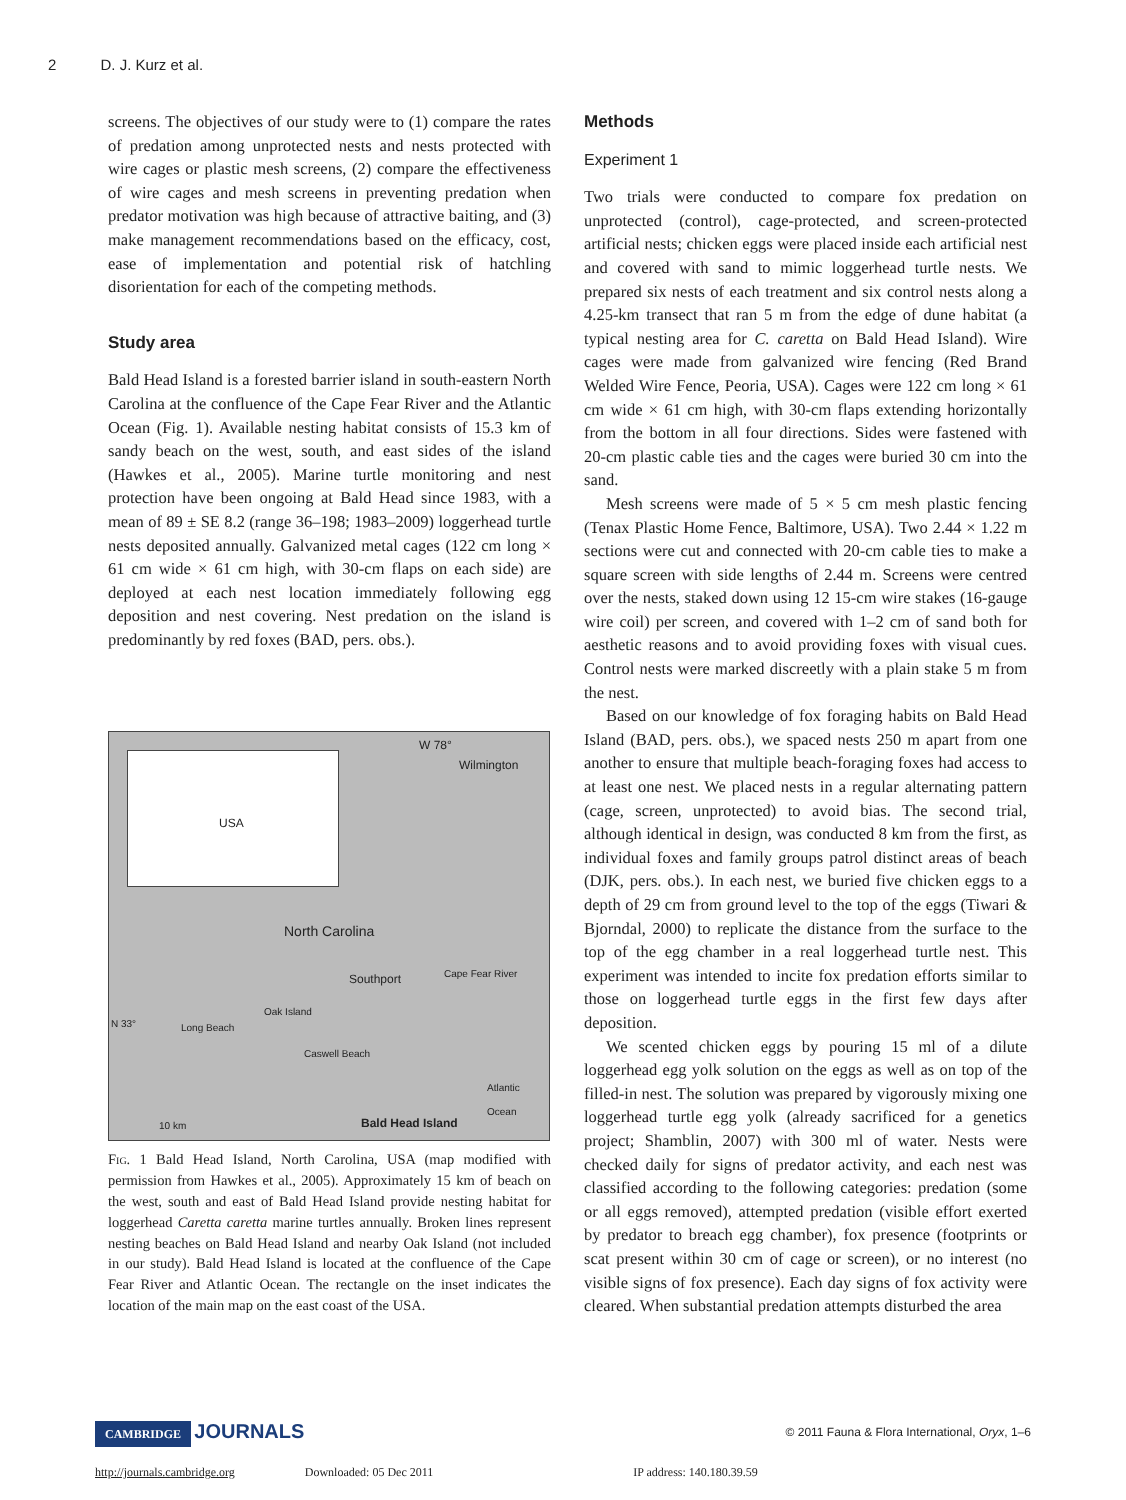2 D. J. Kurz et al.
screens. The objectives of our study were to (1) compare the rates of predation among unprotected nests and nests protected with wire cages or plastic mesh screens, (2) compare the effectiveness of wire cages and mesh screens in preventing predation when predator motivation was high because of attractive baiting, and (3) make management recommendations based on the efficacy, cost, ease of implementation and potential risk of hatchling disorientation for each of the competing methods.
Study area
Bald Head Island is a forested barrier island in south-eastern North Carolina at the confluence of the Cape Fear River and the Atlantic Ocean (Fig. 1). Available nesting habitat consists of 15.3 km of sandy beach on the west, south, and east sides of the island (Hawkes et al., 2005). Marine turtle monitoring and nest protection have been ongoing at Bald Head since 1983, with a mean of 89 ± SE 8.2 (range 36–198; 1983–2009) loggerhead turtle nests deposited annually. Galvanized metal cages (122 cm long × 61 cm wide × 61 cm high, with 30-cm flaps on each side) are deployed at each nest location immediately following egg deposition and nest covering. Nest predation on the island is predominantly by red foxes (BAD, pers. obs.).
USA
W 78°
Wilmington
North Carolina
Southport
Cape Fear River
N 33°
Oak Island
Long Beach
Caswell Beach
Atlantic Ocean
10 km Bald Head Island
Fig. 1 Bald Head Island, North Carolina, USA (map modified with permission from Hawkes et al., 2005). Approximately 15 km of beach on the west, south and east of Bald Head Island provide nesting habitat for loggerhead Caretta caretta marine turtles annually. Broken lines represent nesting beaches on Bald Head Island and nearby Oak Island (not included in our study). Bald Head Island is located at the confluence of the Cape Fear River and Atlantic Ocean. The rectangle on the inset indicates the location of the main map on the east coast of the USA.
Methods
Experiment 1
Two trials were conducted to compare fox predation on unprotected (control), cage-protected, and screen-protected artificial nests; chicken eggs were placed inside each artificial nest and covered with sand to mimic loggerhead turtle nests. We prepared six nests of each treatment and six control nests along a 4.25-km transect that ran 5 m from the edge of dune habitat (a typical nesting area for C. caretta on Bald Head Island). Wire cages were made from galvanized wire fencing (Red Brand Welded Wire Fence, Peoria, USA). Cages were 122 cm long × 61 cm wide × 61 cm high, with 30-cm flaps extending horizontally from the bottom in all four directions. Sides were fastened with 20-cm plastic cable ties and the cages were buried 30 cm into the sand.
Mesh screens were made of 5 × 5 cm mesh plastic fencing (Tenax Plastic Home Fence, Baltimore, USA). Two 2.44 × 1.22 m sections were cut and connected with 20-cm cable ties to make a square screen with side lengths of 2.44 m. Screens were centred over the nests, staked down using 12 15-cm wire stakes (16-gauge wire coil) per screen, and covered with 1–2 cm of sand both for aesthetic reasons and to avoid providing foxes with visual cues. Control nests were marked discreetly with a plain stake 5 m from the nest.
Based on our knowledge of fox foraging habits on Bald Head Island (BAD, pers. obs.), we spaced nests 250 m apart from one another to ensure that multiple beach-foraging foxes had access to at least one nest. We placed nests in a regular alternating pattern (cage, screen, unprotected) to avoid bias. The second trial, although identical in design, was conducted 8 km from the first, as individual foxes and family groups patrol distinct areas of beach (DJK, pers. obs.). In each nest, we buried five chicken eggs to a depth of 29 cm from ground level to the top of the eggs (Tiwari & Bjorndal, 2000) to replicate the distance from the surface to the top of the egg chamber in a real loggerhead turtle nest. This experiment was intended to incite fox predation efforts similar to those on loggerhead turtle eggs in the first few days after deposition.
We scented chicken eggs by pouring 15 ml of a dilute loggerhead egg yolk solution on the eggs as well as on top of the filled-in nest. The solution was prepared by vigorously mixing one loggerhead turtle egg yolk (already sacrificed for a genetics project; Shamblin, 2007) with 300 ml of water. Nests were checked daily for signs of predator activity, and each nest was classified according to the following categories: predation (some or all eggs removed), attempted predation (visible effort exerted by predator to breach egg chamber), fox presence (footprints or scat present within 30 cm of cage or screen), or no interest (no visible signs of fox presence). Each day signs of fox activity were cleared. When substantial predation attempts disturbed the area
CAMBRIDGE JOURNALS
© 2011 Fauna & Flora International, Oryx, 1–6
http://journals.cambridge.org Downloaded: 05 Dec 2011 IP address: 140.180.39.59